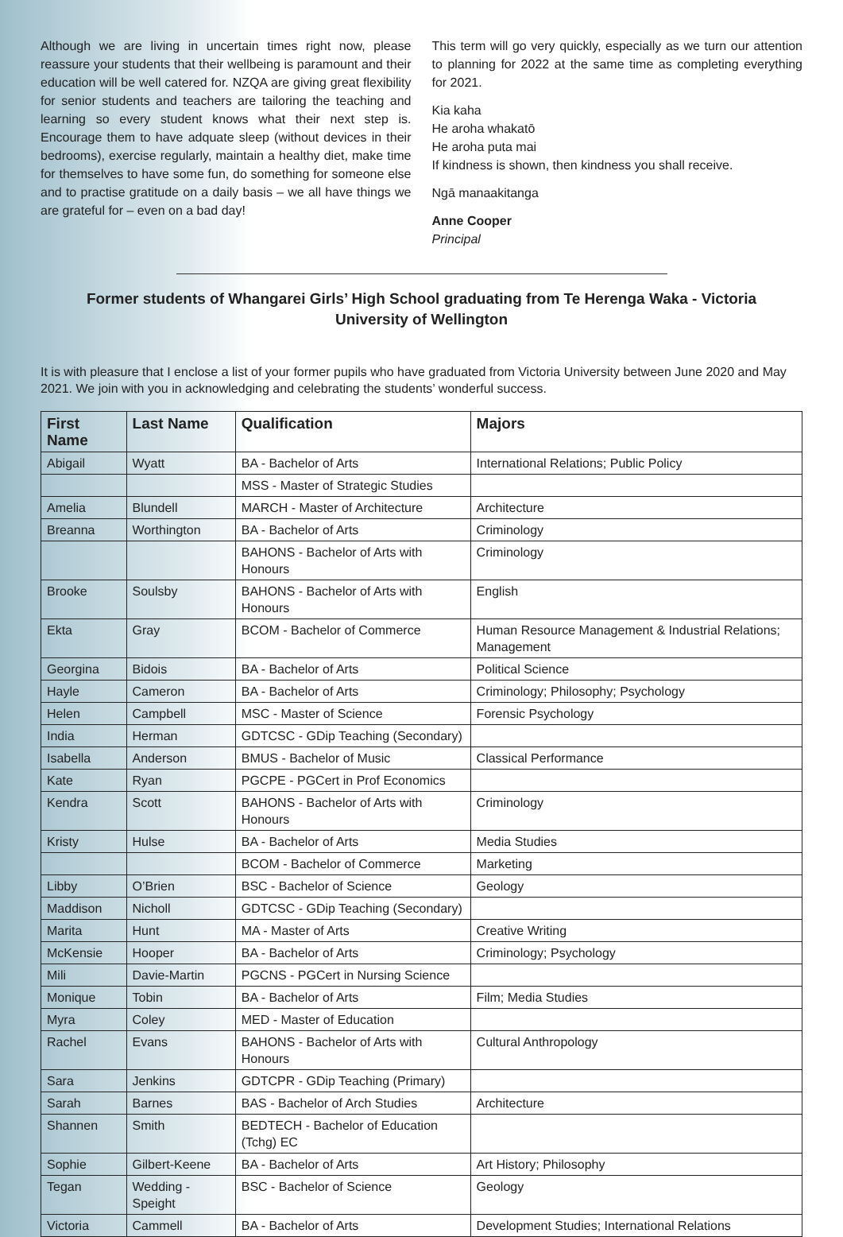Although we are living in uncertain times right now, please reassure your students that their wellbeing is paramount and their education will be well catered for. NZQA are giving great flexibility for senior students and teachers are tailoring the teaching and learning so every student knows what their next step is. Encourage them to have adquate sleep (without devices in their bedrooms), exercise regularly, maintain a healthy diet, make time for themselves to have some fun, do something for someone else and to practise gratitude on a daily basis – we all have things we are grateful for – even on a bad day!
This term will go very quickly, especially as we turn our attention to planning for 2022 at the same time as completing everything for 2021.
Kia kaha
He aroha whakatō
He aroha puta mai
If kindness is shown, then kindness you shall receive.
Ngā manaakitanga
Anne Cooper
Principal
Former students of Whangarei Girls’ High School graduating from Te Herenga Waka - Victoria University of Wellington
It is with pleasure that I enclose a list of your former pupils who have graduated from Victoria University between June 2020 and May 2021. We join with you in acknowledging and celebrating the students’ wonderful success.
| First Name | Last Name | Qualification | Majors |
| --- | --- | --- | --- |
| Abigail | Wyatt | BA - Bachelor of Arts | International Relations; Public Policy |
| | | MSS - Master of Strategic Studies | |
| Amelia | Blundell | MARCH - Master of Architecture | Architecture |
| Breanna | Worthington | BA - Bachelor of Arts | Criminology |
| | | BAHONS - Bachelor of Arts with Honours | Criminology |
| Brooke | Soulsby | BAHONS - Bachelor of Arts with Honours | English |
| Ekta | Gray | BCOM - Bachelor of Commerce | Human Resource Management & Industrial Relations; Management |
| Georgina | Bidois | BA - Bachelor of Arts | Political Science |
| Hayle | Cameron | BA - Bachelor of Arts | Criminology; Philosophy; Psychology |
| Helen | Campbell | MSC - Master of Science | Forensic Psychology |
| India | Herman | GDTCSC - GDip Teaching (Secondary) | |
| Isabella | Anderson | BMUS - Bachelor of Music | Classical Performance |
| Kate | Ryan | PGCPE - PGCert in Prof Economics | |
| Kendra | Scott | BAHONS - Bachelor of Arts with Honours | Criminology |
| Kristy | Hulse | BA - Bachelor of Arts | Media Studies |
| | | BCOM - Bachelor of Commerce | Marketing |
| Libby | O’Brien | BSC - Bachelor of Science | Geology |
| Maddison | Nicholl | GDTCSC - GDip Teaching (Secondary) | |
| Marita | Hunt | MA - Master of Arts | Creative Writing |
| McKensie | Hooper | BA - Bachelor of Arts | Criminology; Psychology |
| Mili | Davie-Martin | PGCNS - PGCert in Nursing Science | |
| Monique | Tobin | BA - Bachelor of Arts | Film; Media Studies |
| Myra | Coley | MED - Master of Education | |
| Rachel | Evans | BAHONS - Bachelor of Arts with Honours | Cultural Anthropology |
| Sara | Jenkins | GDTCPR - GDip Teaching (Primary) | |
| Sarah | Barnes | BAS - Bachelor of Arch Studies | Architecture |
| Shannen | Smith | BEDTECH - Bachelor of Education (Tchg) EC | |
| Sophie | Gilbert-Keene | BA - Bachelor of Arts | Art History; Philosophy |
| Tegan | Wedding - Speight | BSC - Bachelor of Science | Geology |
| Victoria | Cammell | BA - Bachelor of Arts | Development Studies; International Relations |